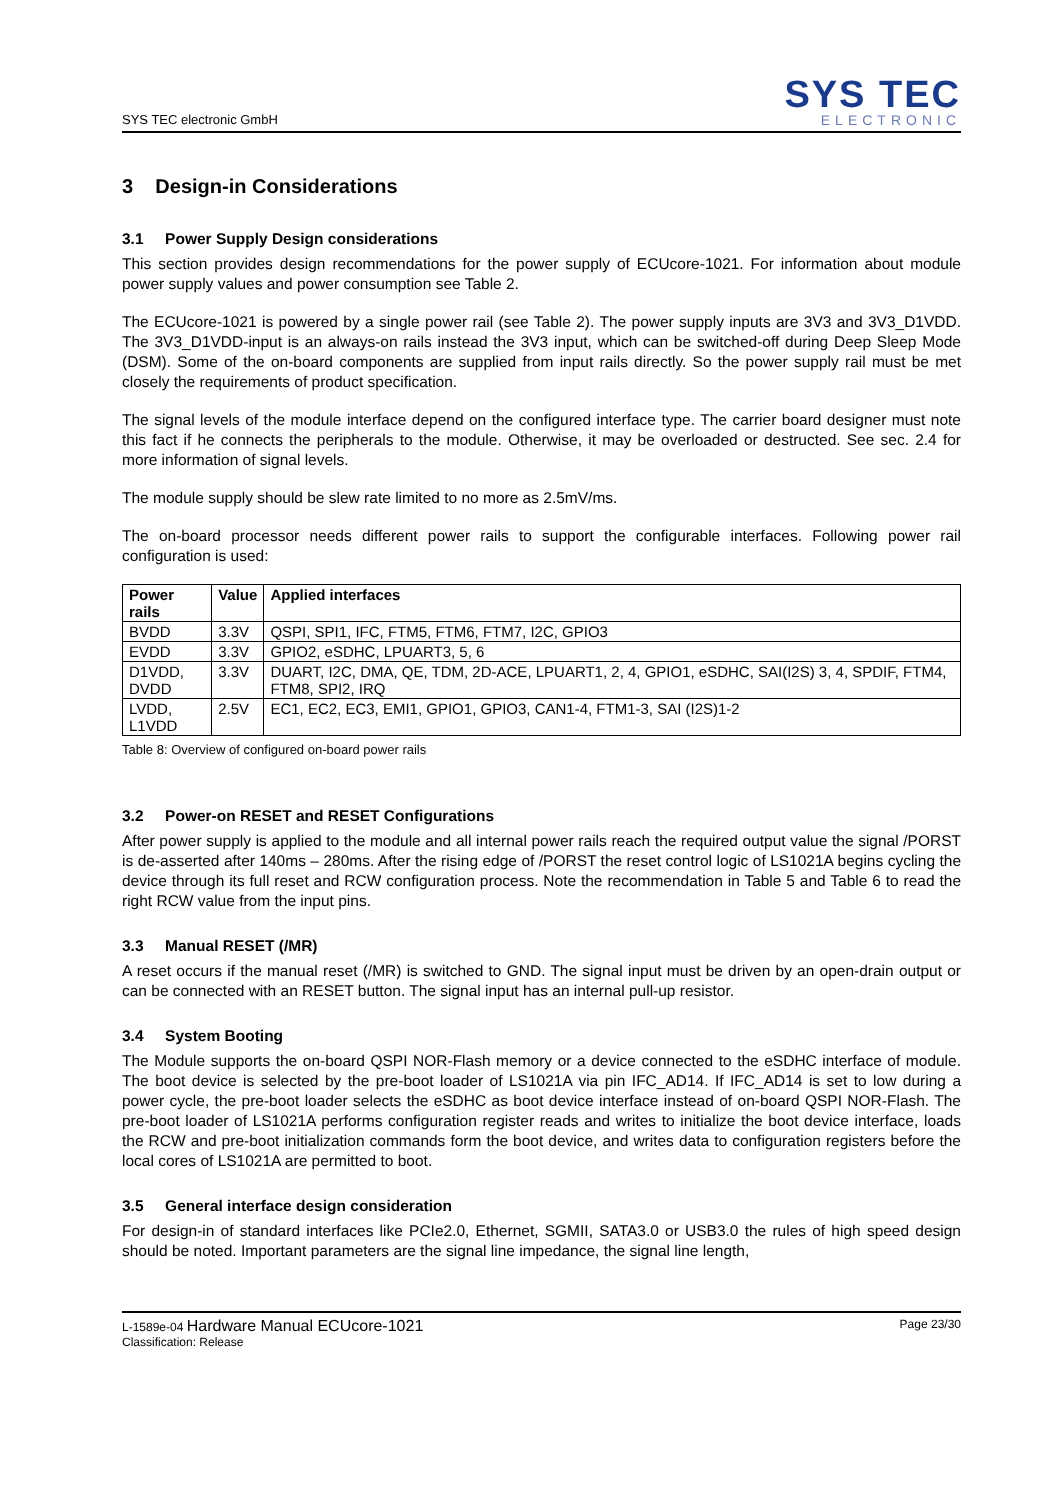SYS TEC electronic GmbH
SYS TEC
ELECTRONIC
3 Design-in Considerations
3.1 Power Supply Design considerations
This section provides design recommendations for the power supply of ECUcore-1021. For information about module power supply values and power consumption see Table 2.
The ECUcore-1021 is powered by a single power rail (see Table 2). The power supply inputs are 3V3 and 3V3_D1VDD. The 3V3_D1VDD-input is an always-on rails instead the 3V3 input, which can be switched-off during Deep Sleep Mode (DSM). Some of the on-board components are supplied from input rails directly. So the power supply rail must be met closely the requirements of product specification.
The signal levels of the module interface depend on the configured interface type. The carrier board designer must note this fact if he connects the peripherals to the module. Otherwise, it may be overloaded or destructed. See sec. 2.4 for more information of signal levels.
The module supply should be slew rate limited to no more as 2.5mV/ms.
The on-board processor needs different power rails to support the configurable interfaces. Following power rail configuration is used:
| Power rails | Value | Applied interfaces |
| --- | --- | --- |
| BVDD | 3.3V | QSPI, SPI1, IFC, FTM5, FTM6, FTM7, I2C, GPIO3 |
| EVDD | 3.3V | GPIO2, eSDHC, LPUART3, 5, 6 |
| D1VDD, DVDD | 3.3V | DUART, I2C, DMA, QE, TDM, 2D-ACE, LPUART1, 2, 4, GPIO1, eSDHC, SAI(I2S) 3, 4, SPDIF, FTM4, FTM8, SPI2, IRQ |
| LVDD, L1VDD | 2.5V | EC1, EC2, EC3, EMI1, GPIO1, GPIO3, CAN1-4, FTM1-3, SAI (I2S)1-2 |
Table 8: Overview of configured on-board power rails
3.2 Power-on RESET and RESET Configurations
After power supply is applied to the module and all internal power rails reach the required output value the signal /PORST is de-asserted after 140ms – 280ms. After the rising edge of /PORST the reset control logic of LS1021A begins cycling the device through its full reset and RCW configuration process. Note the recommendation in Table 5 and Table 6 to read the right RCW value from the input pins.
3.3 Manual RESET (/MR)
A reset occurs if the manual reset (/MR) is switched to GND. The signal input must be driven by an open-drain output or can be connected with an RESET button. The signal input has an internal pull-up resistor.
3.4 System Booting
The Module supports the on-board QSPI NOR-Flash memory or a device connected to the eSDHC interface of module. The boot device is selected by the pre-boot loader of LS1021A via pin IFC_AD14. If IFC_AD14 is set to low during a power cycle, the pre-boot loader selects the eSDHC as boot device interface instead of on-board QSPI NOR-Flash. The pre-boot loader of LS1021A performs configuration register reads and writes to initialize the boot device interface, loads the RCW and pre-boot initialization commands form the boot device, and writes data to configuration registers before the local cores of LS1021A are permitted to boot.
3.5 General interface design consideration
For design-in of standard interfaces like PCIe2.0, Ethernet, SGMII, SATA3.0 or USB3.0 the rules of high speed design should be noted. Important parameters are the signal line impedance, the signal line length,
L-1589e-04 Hardware Manual ECUcore-1021
Classification: Release
Page 23/30